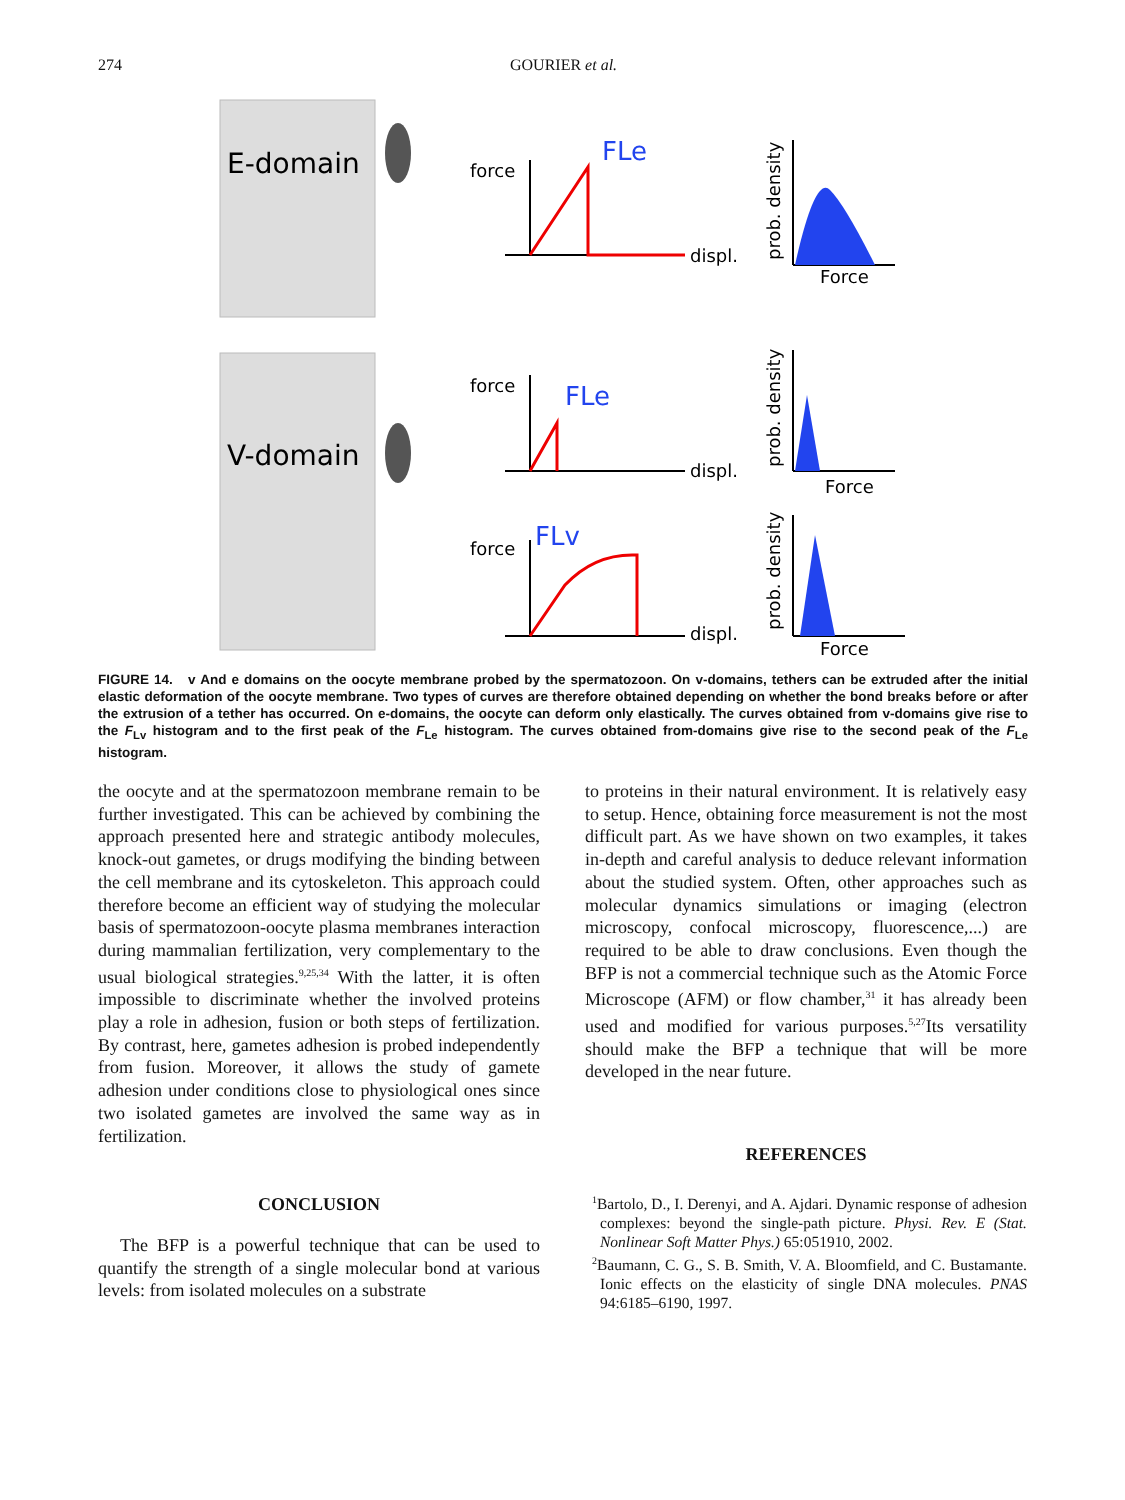274 GOURIER et al.
E-domain
V-domain
force
FLe
displ.
force
FLe
displ.
force
FLv
displ.
Force
Force
Force
prob. density
prob. density
prob. density
FIGURE 14. v And e domains on the oocyte membrane probed by the spermatozoon. On v-domains, tethers can be extruded after the initial elastic deformation of the oocyte membrane. Two types of curves are therefore obtained depending on whether the bond breaks before or after the extrusion of a tether has occurred. On e-domains, the oocyte can deform only elastically. The curves obtained from v-domains give rise to the F<sub>Lv</sub> histogram and to the first peak of the F<sub>Le</sub> histogram. The curves obtained from-domains give rise to the second peak of the F<sub>Le</sub> histogram.
the oocyte and at the spermatozoon membrane remain to be further investigated. This can be achieved by combining the approach presented here and strategic antibody molecules, knock-out gametes, or drugs modifying the binding between the cell membrane and its cytoskeleton. This approach could therefore become an efficient way of studying the molecular basis of spermatozoon-oocyte plasma membranes interaction during mammalian fertilization, very complementary to the usual biological strategies.<sup>9,25,34</sup> With the latter, it is often impossible to discriminate whether the involved proteins play a role in adhesion, fusion or both steps of fertilization. By contrast, here, gametes adhesion is probed independently from fusion. Moreover, it allows the study of gamete adhesion under conditions close to physiological ones since two isolated gametes are involved the same way as in fertilization.
CONCLUSION
The BFP is a powerful technique that can be used to quantify the strength of a single molecular bond at various levels: from isolated molecules on a substrate
to proteins in their natural environment. It is relatively easy to setup. Hence, obtaining force measurement is not the most difficult part. As we have shown on two examples, it takes in-depth and careful analysis to deduce relevant information about the studied system. Often, other approaches such as molecular dynamics simulations or imaging (electron microscopy, confocal microscopy, fluorescence,...) are required to be able to draw conclusions. Even though the BFP is not a commercial technique such as the Atomic Force Microscope (AFM) or flow chamber,<sup>31</sup> it has already been used and modified for various purposes.<sup>5,27</sup>Its versatility should make the BFP a technique that will be more developed in the near future.
REFERENCES
<sup>1</sup> Bartolo, D., I. Derenyi, and A. Ajdari. Dynamic response of adhesion complexes: beyond the single-path picture. Physi. Rev. E (Stat. Nonlinear Soft Matter Phys.) 65:051910, 2002.
<sup>2</sup> Baumann, C. G., S. B. Smith, V. A. Bloomfield, and C. Bustamante. Ionic effects on the elasticity of single DNA molecules. PNAS 94:6185–6190, 1997.